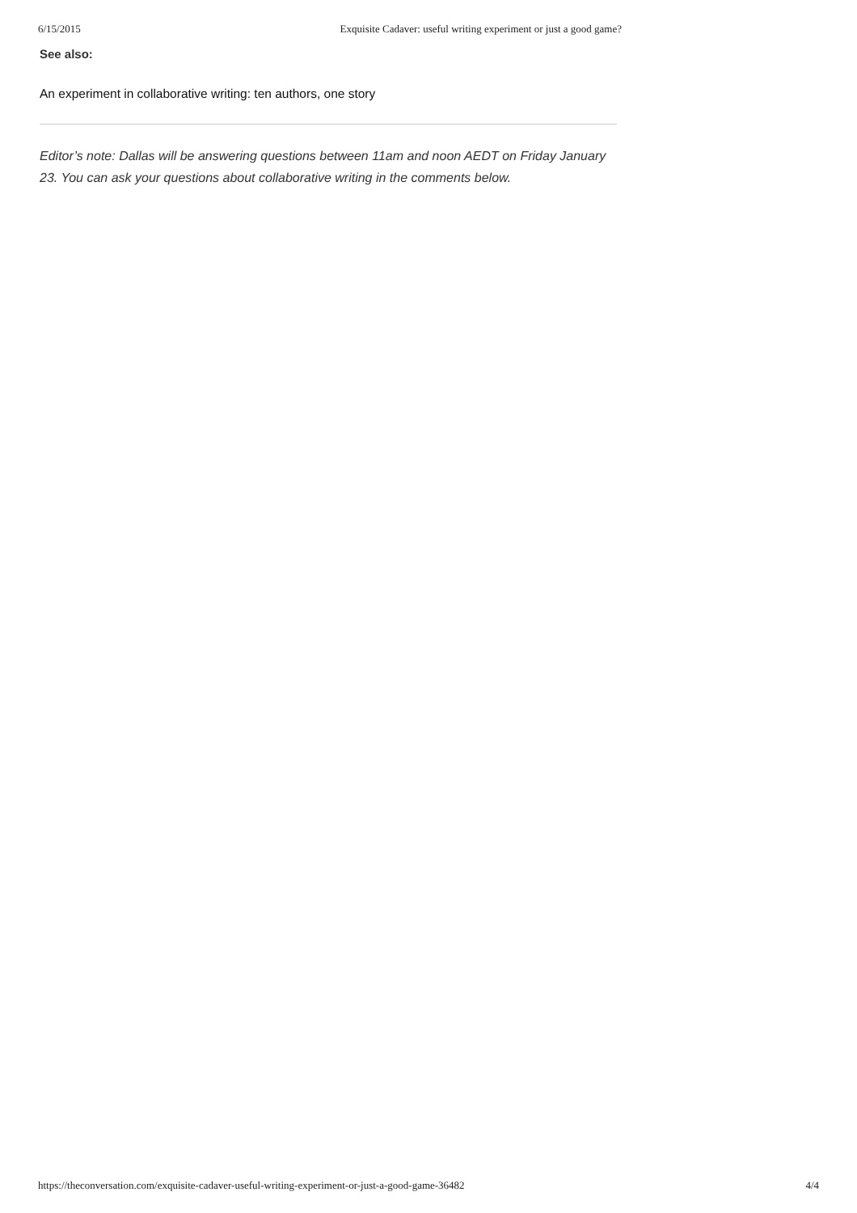6/15/2015 Exquisite Cadaver: useful writing experiment or just a good game?
See also:
An experiment in collaborative writing: ten authors, one story
Editor’s note: Dallas will be answering questions between 11am and noon AEDT on Friday January 23. You can ask your questions about collaborative writing in the comments below.
https://theconversation.com/exquisite-cadaver-useful-writing-experiment-or-just-a-good-game-36482 4/4